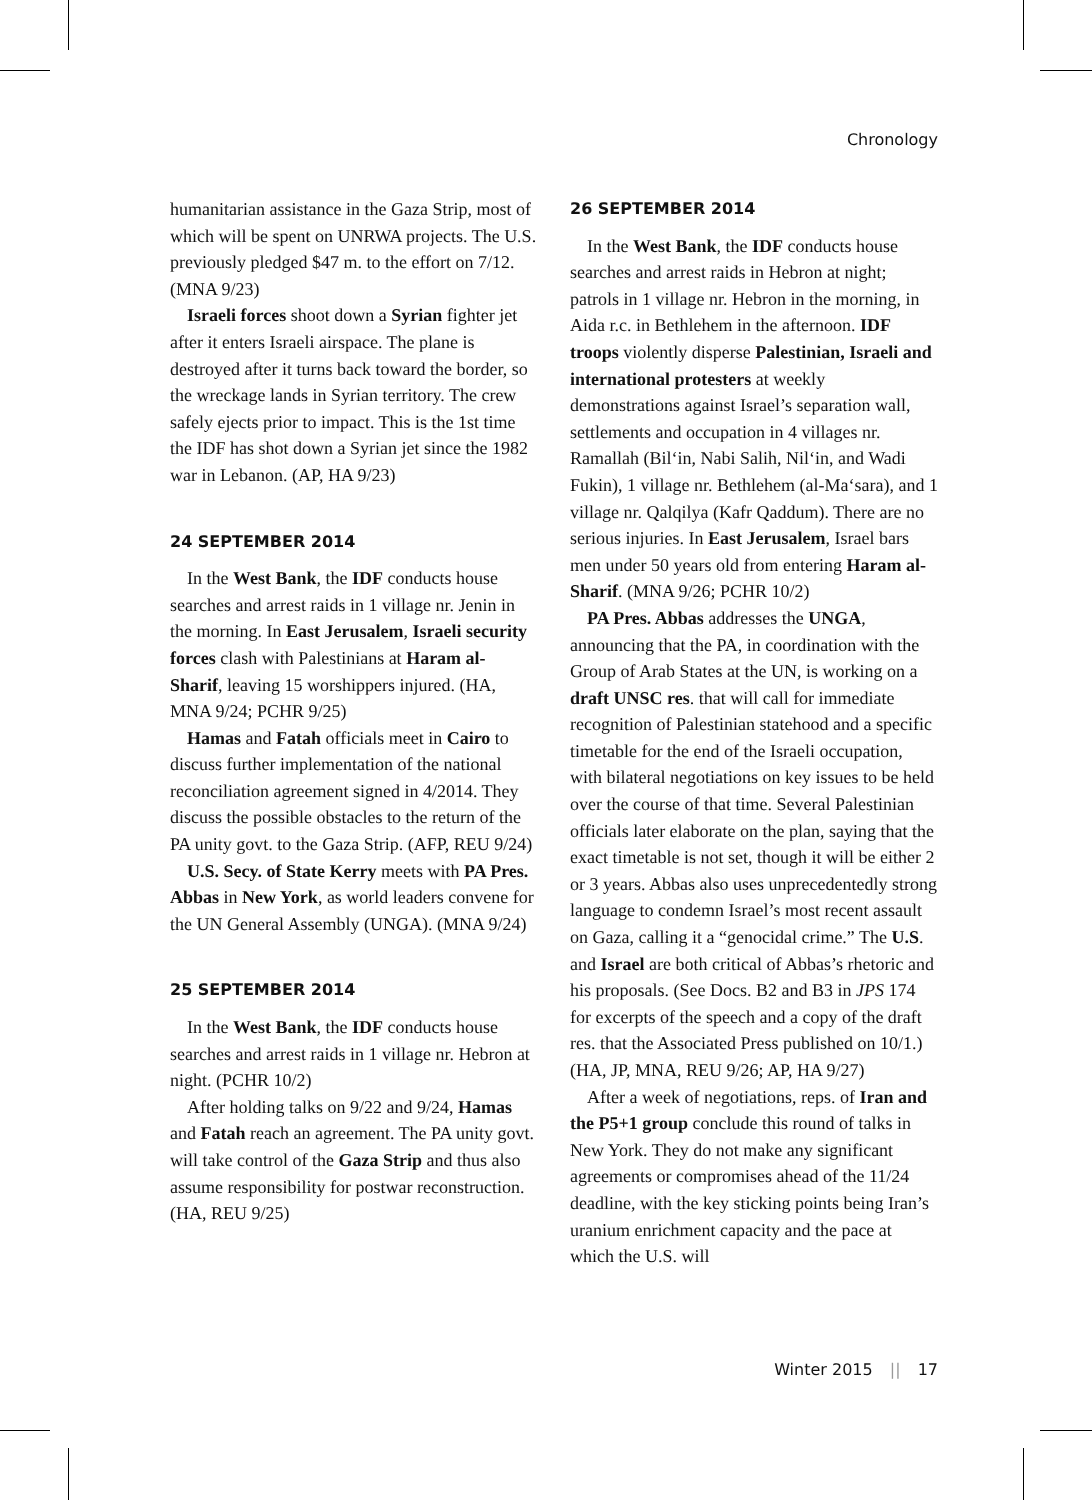Chronology
humanitarian assistance in the Gaza Strip, most of which will be spent on UNRWA projects. The U.S. previously pledged $47 m. to the effort on 7/12. (MNA 9/23)
Israeli forces shoot down a Syrian fighter jet after it enters Israeli airspace. The plane is destroyed after it turns back toward the border, so the wreckage lands in Syrian territory. The crew safely ejects prior to impact. This is the 1st time the IDF has shot down a Syrian jet since the 1982 war in Lebanon. (AP, HA 9/23)
24 SEPTEMBER 2014
In the West Bank, the IDF conducts house searches and arrest raids in 1 village nr. Jenin in the morning. In East Jerusalem, Israeli security forces clash with Palestinians at Haram al-Sharif, leaving 15 worshippers injured. (HA, MNA 9/24; PCHR 9/25)
Hamas and Fatah officials meet in Cairo to discuss further implementation of the national reconciliation agreement signed in 4/2014. They discuss the possible obstacles to the return of the PA unity govt. to the Gaza Strip. (AFP, REU 9/24)
U.S. Secy. of State Kerry meets with PA Pres. Abbas in New York, as world leaders convene for the UN General Assembly (UNGA). (MNA 9/24)
25 SEPTEMBER 2014
In the West Bank, the IDF conducts house searches and arrest raids in 1 village nr. Hebron at night. (PCHR 10/2)
After holding talks on 9/22 and 9/24, Hamas and Fatah reach an agreement. The PA unity govt. will take control of the Gaza Strip and thus also assume responsibility for postwar reconstruction. (HA, REU 9/25)
26 SEPTEMBER 2014
In the West Bank, the IDF conducts house searches and arrest raids in Hebron at night; patrols in 1 village nr. Hebron in the morning, in Aida r.c. in Bethlehem in the afternoon. IDF troops violently disperse Palestinian, Israeli and international protesters at weekly demonstrations against Israel’s separation wall, settlements and occupation in 4 villages nr. Ramallah (Bil‘in, Nabi Salih, Nil‘in, and Wadi Fukin), 1 village nr. Bethlehem (al-Ma‘sara), and 1 village nr. Qalqilya (Kafr Qaddum). There are no serious injuries. In East Jerusalem, Israel bars men under 50 years old from entering Haram al-Sharif. (MNA 9/26; PCHR 10/2)
PA Pres. Abbas addresses the UNGA, announcing that the PA, in coordination with the Group of Arab States at the UN, is working on a draft UNSC res. that will call for immediate recognition of Palestinian statehood and a specific timetable for the end of the Israeli occupation, with bilateral negotiations on key issues to be held over the course of that time. Several Palestinian officials later elaborate on the plan, saying that the exact timetable is not set, though it will be either 2 or 3 years. Abbas also uses unprecedentedly strong language to condemn Israel’s most recent assault on Gaza, calling it a “genocidal crime.” The U.S. and Israel are both critical of Abbas’s rhetoric and his proposals. (See Docs. B2 and B3 in JPS 174 for excerpts of the speech and a copy of the draft res. that the Associated Press published on 10/1.) (HA, JP, MNA, REU 9/26; AP, HA 9/27)
After a week of negotiations, reps. of Iran and the P5+1 group conclude this round of talks in New York. They do not make any significant agreements or compromises ahead of the 11/24 deadline, with the key sticking points being Iran’s uranium enrichment capacity and the pace at which the U.S. will
Winter 2015 || 17